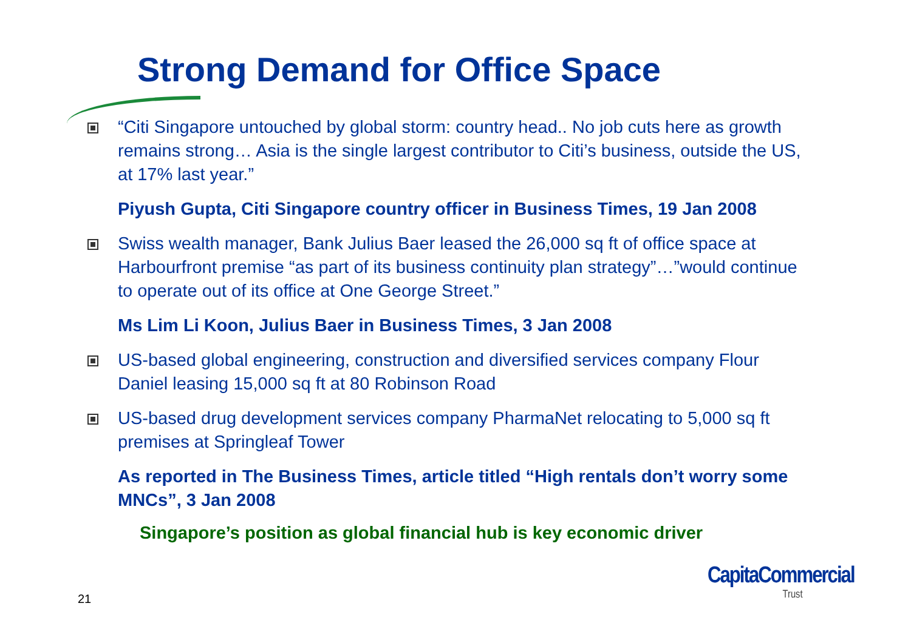Strong Demand for Office Space
“Citi Singapore untouched by global storm: country head.. No job cuts here as growth remains strong… Asia is the single largest contributor to Citi’s business, outside the US, at 17% last year.”
Piyush Gupta, Citi Singapore country officer in Business Times, 19 Jan 2008
Swiss wealth manager, Bank Julius Baer leased the 26,000 sq ft of office space at Harbourfront premise “as part of its business continuity plan strategy”…”would continue to operate out of its office at One George Street.”
Ms Lim Li Koon, Julius Baer in Business Times, 3 Jan 2008
US-based global engineering, construction and diversified services company Flour Daniel leasing 15,000 sq ft at 80 Robinson Road
US-based drug development services company PharmaNet relocating to 5,000 sq ft premises at Springleaf Tower
As reported in The Business Times, article titled “High rentals don’t worry some MNCs”, 3 Jan 2008
Singapore’s position as global financial hub is key economic driver
21
CapitaCommercial
Trust